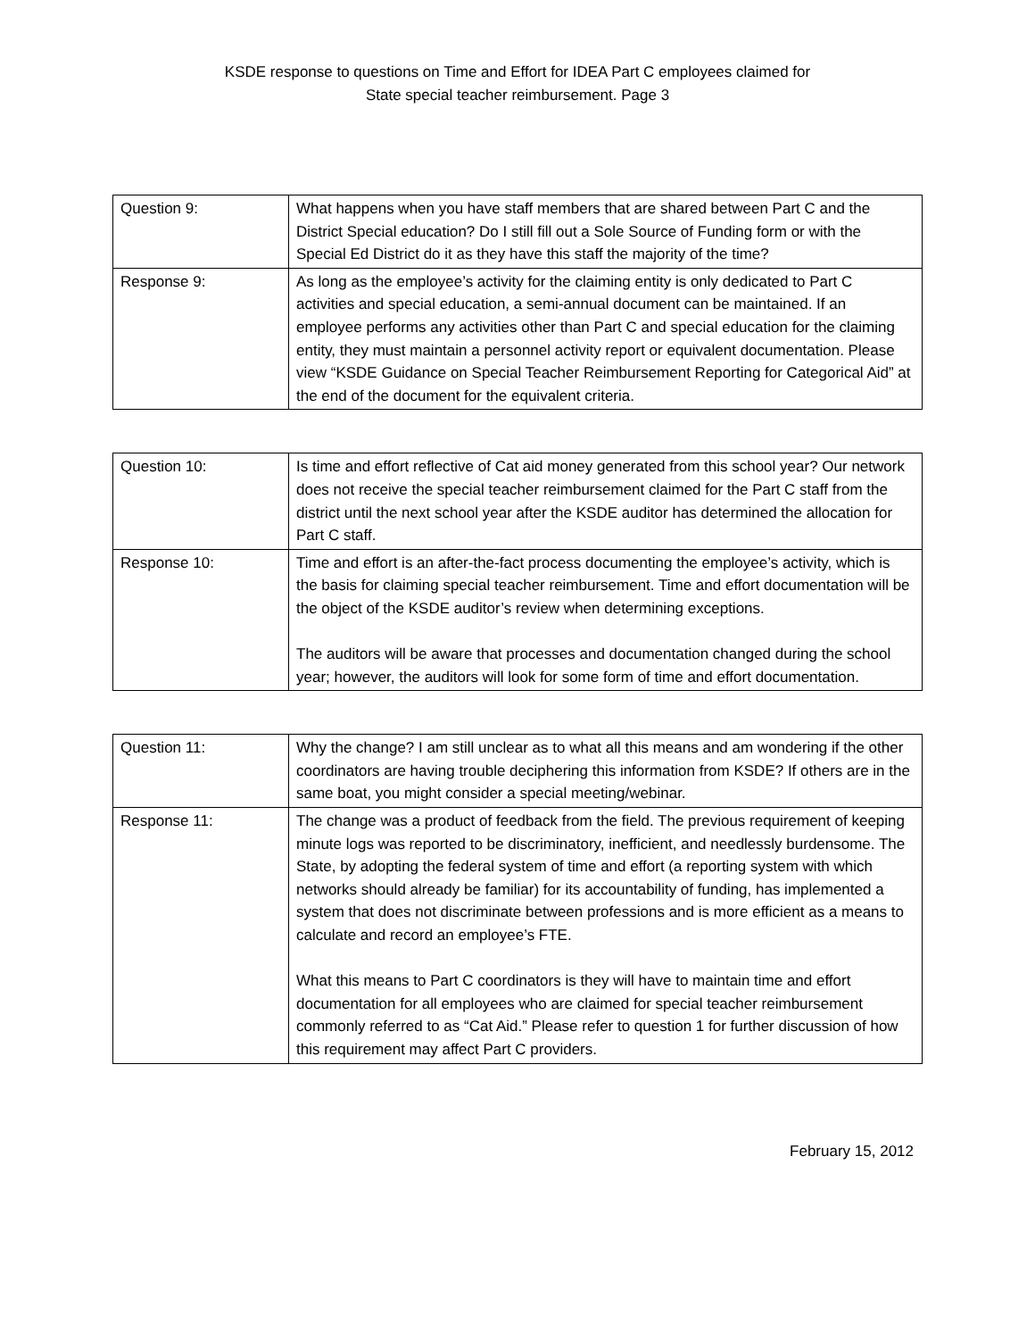KSDE response to questions on Time and Effort for IDEA Part C employees claimed for
State special teacher reimbursement. Page 3
| Question 9: | What happens when you have staff members that are shared between Part C and the District Special education? Do I still fill out a Sole Source of Funding form or with the Special Ed District do it as they have this staff the majority of the time? |
| Response 9: | As long as the employee’s activity for the claiming entity is only dedicated to Part C activities and special education, a semi-annual document can be maintained. If an employee performs any activities other than Part C and special education for the claiming entity, they must maintain a personnel activity report or equivalent documentation. Please view “KSDE Guidance on Special Teacher Reimbursement Reporting for Categorical Aid” at the end of the document for the equivalent criteria. |
| Question 10: | Is time and effort reflective of Cat aid money generated from this school year? Our network does not receive the special teacher reimbursement claimed for the Part C staff from the district until the next school year after the KSDE auditor has determined the allocation for Part C staff. |
| Response 10: | Time and effort is an after-the-fact process documenting the employee’s activity, which is the basis for claiming special teacher reimbursement. Time and effort documentation will be the object of the KSDE auditor’s review when determining exceptions. The auditors will be aware that processes and documentation changed during the school year; however, the auditors will look for some form of time and effort documentation. |
| Question 11: | Why the change? I am still unclear as to what all this means and am wondering if the other coordinators are having trouble deciphering this information from KSDE? If others are in the same boat, you might consider a special meeting/webinar. |
| Response 11: | The change was a product of feedback from the field. The previous requirement of keeping minute logs was reported to be discriminatory, inefficient, and needlessly burdensome. The State, by adopting the federal system of time and effort (a reporting system with which networks should already be familiar) for its accountability of funding, has implemented a system that does not discriminate between professions and is more efficient as a means to calculate and record an employee’s FTE. What this means to Part C coordinators is they will have to maintain time and effort documentation for all employees who are claimed for special teacher reimbursement commonly referred to as “Cat Aid.” Please refer to question 1 for further discussion of how this requirement may affect Part C providers. |
February 15, 2012